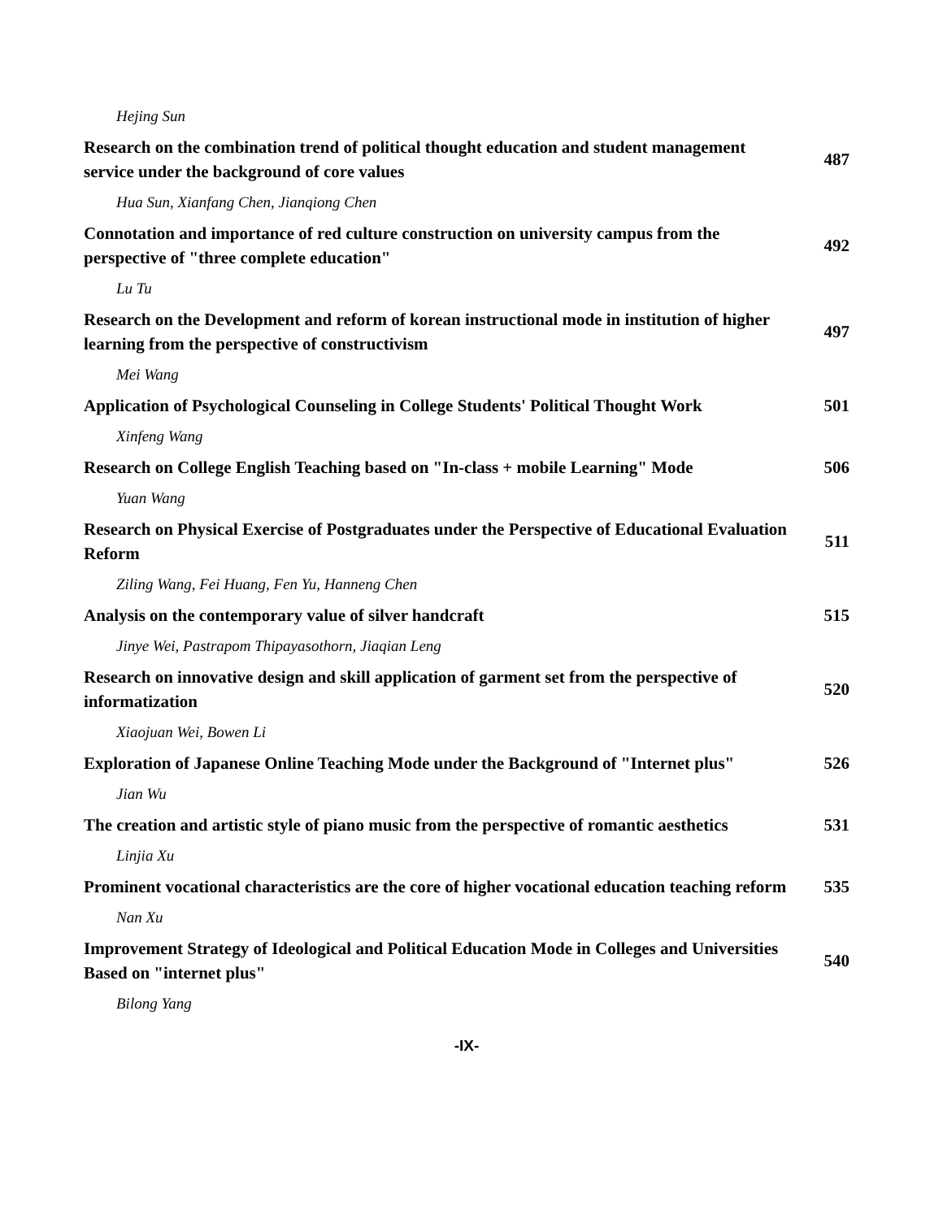| Hejing Sun | |
| Research on the combination trend of political thought education and student management service under the background of core values | 487 |
| Hua Sun, Xianfang Chen, Jianqiong Chen | |
| Connotation and importance of red culture construction on university campus from the perspective of "three complete education" | 492 |
| Lu Tu | |
| Research on the Development and reform of korean instructional mode in institution of higher learning from the perspective of constructivism | 497 |
| Mei Wang | |
| Application of Psychological Counseling in College Students' Political Thought Work | 501 |
| Xinfeng Wang | |
| Research on College English Teaching based on "In-class + mobile Learning" Mode | 506 |
| Yuan Wang | |
| Research on Physical Exercise of Postgraduates under the Perspective of Educational Evaluation Reform | 511 |
| Ziling Wang, Fei Huang, Fen Yu, Hanneng Chen | |
| Analysis on the contemporary value of silver handcraft | 515 |
| Jinye Wei, Pastrapom Thipayasothorn, Jiaqian Leng | |
| Research on innovative design and skill application of garment set from the perspective of informatization | 520 |
| Xiaojuan Wei, Bowen Li | |
| Exploration of Japanese Online Teaching Mode under the Background of "Internet plus" | 526 |
| Jian Wu | |
| The creation and artistic style of piano music from the perspective of romantic aesthetics | 531 |
| Linjia Xu | |
| Prominent vocational characteristics are the core of higher vocational education teaching reform | 535 |
| Nan Xu | |
| Improvement Strategy of Ideological and Political Education Mode in Colleges and Universities Based on "internet plus" | 540 |
| Bilong Yang | |
-IX-